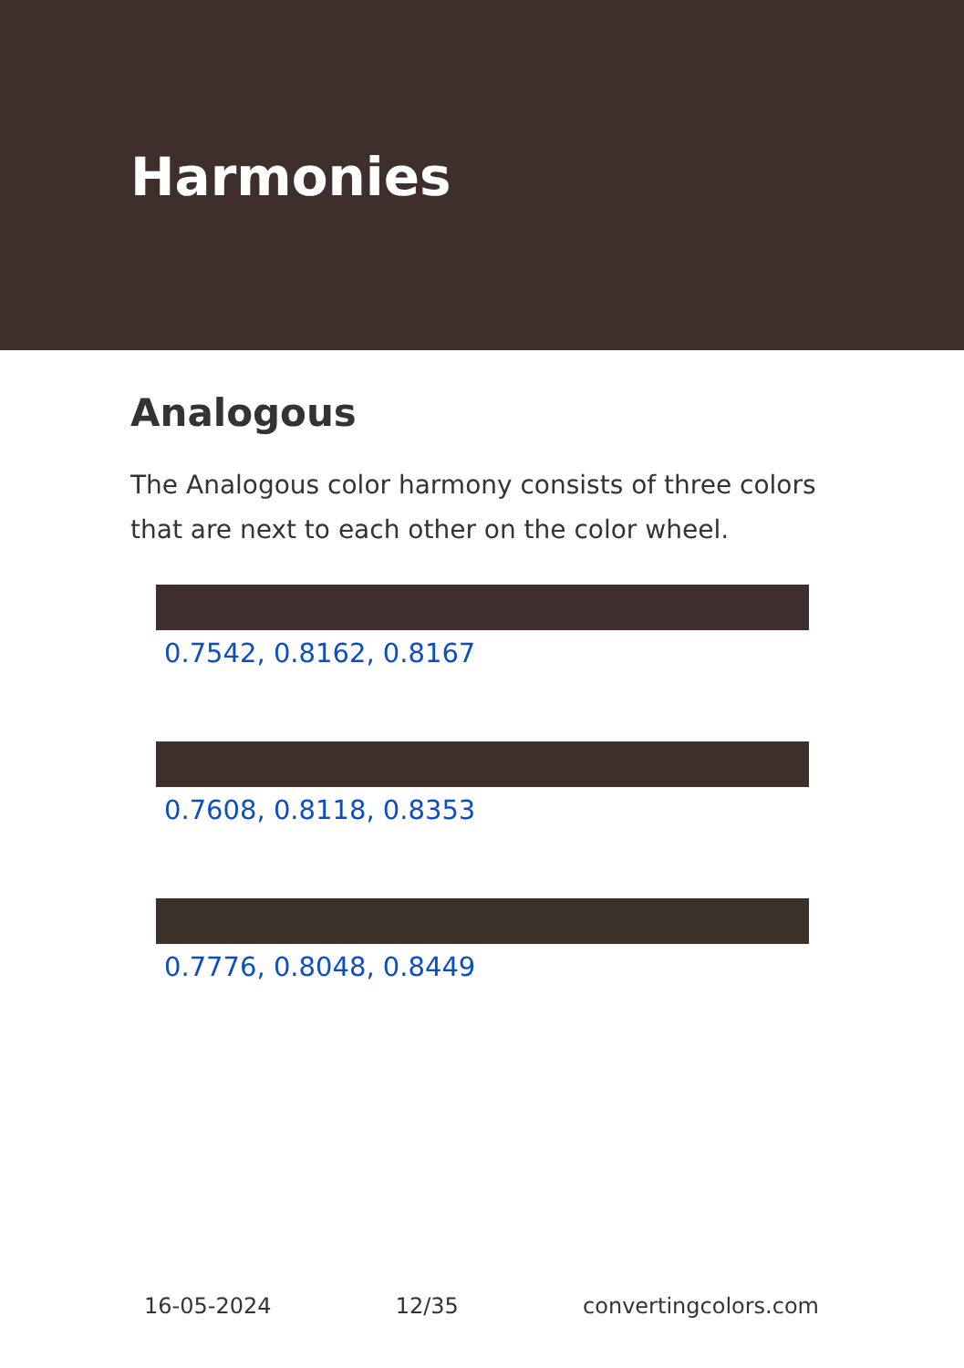Harmonies
Analogous
The Analogous color harmony consists of three colors that are next to each other on the color wheel.
0.7542, 0.8162, 0.8167
0.7608, 0.8118, 0.8353
0.7776, 0.8048, 0.8449
16-05-2024 12/35 convertingcolors.com